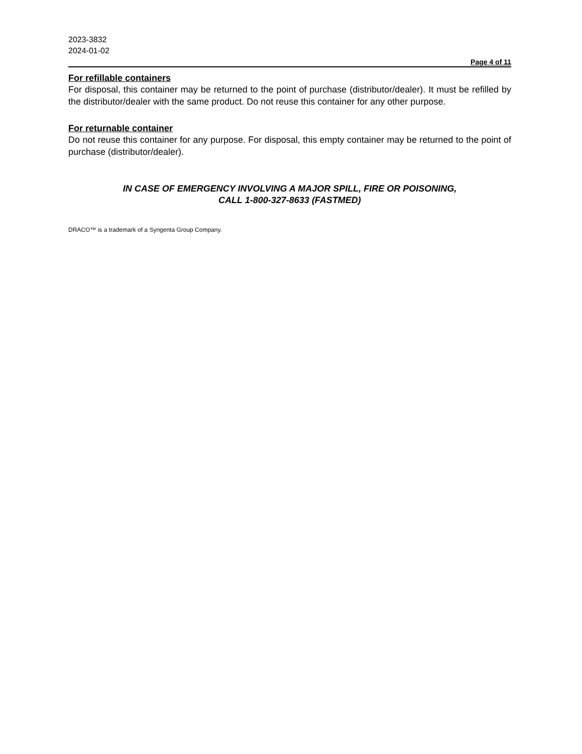2023-3832
2024-01-02
Page 4 of 11
For refillable containers
For disposal, this container may be returned to the point of purchase (distributor/dealer). It must be refilled by the distributor/dealer with the same product. Do not reuse this container for any other purpose.
For returnable container
Do not reuse this container for any purpose. For disposal, this empty container may be returned to the point of purchase (distributor/dealer).
IN CASE OF EMERGENCY INVOLVING A MAJOR SPILL, FIRE OR POISONING,
CALL 1-800-327-8633 (FASTMED)
DRACO™ is a trademark of a Syngenta Group Company.